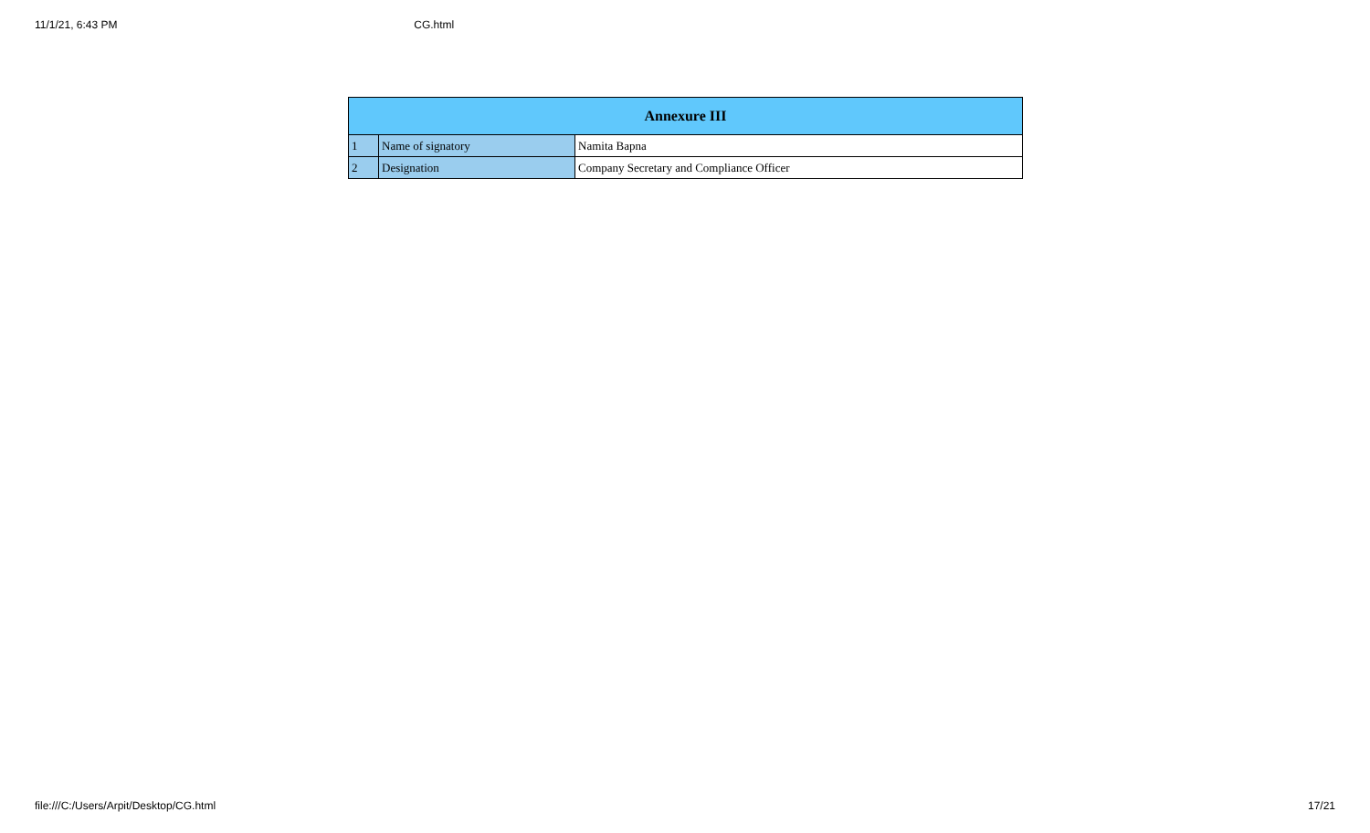11/1/21, 6:43 PM CG.html
| Annexure III | | |
| --- | --- | --- |
| 1 | Name of signatory | Namita Bapna |
| 2 | Designation | Company Secretary and Compliance Officer |
file:///C:/Users/Arpit/Desktop/CG.html 17/21